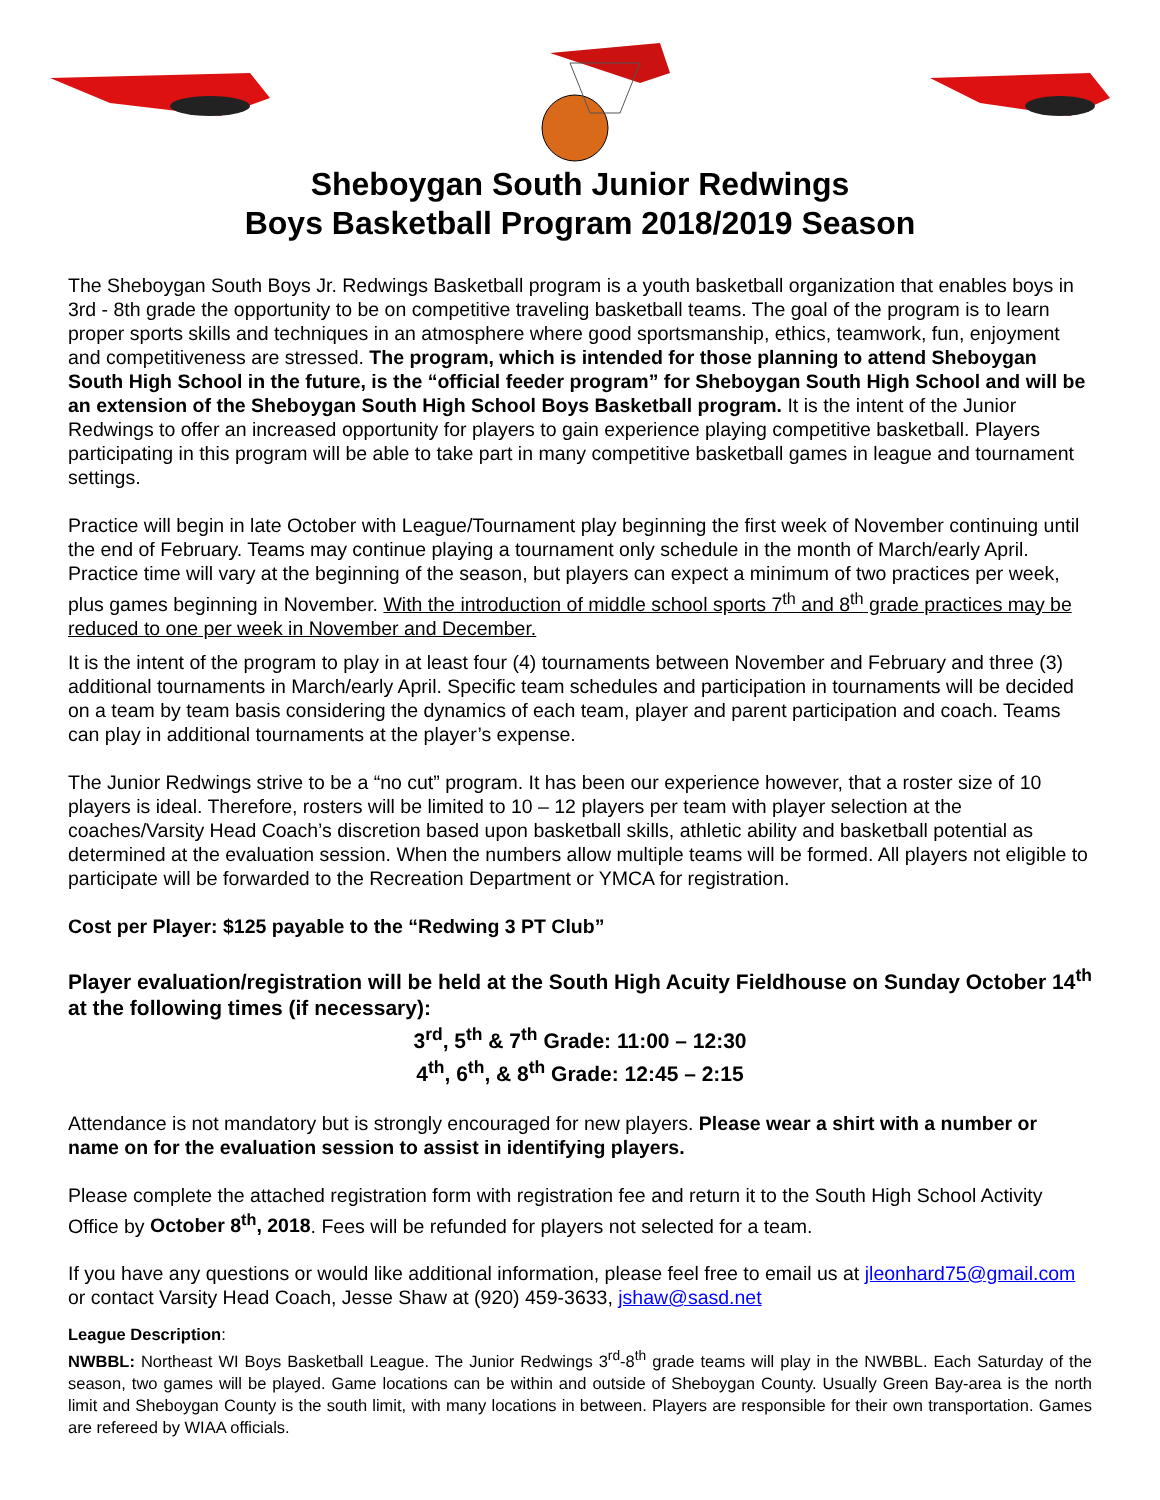Sheboygan South Junior Redwings
Boys Basketball Program 2018/2019 Season
The Sheboygan South Boys Jr. Redwings Basketball program is a youth basketball organization that enables boys in 3rd - 8th grade the opportunity to be on competitive traveling basketball teams. The goal of the program is to learn proper sports skills and techniques in an atmosphere where good sportsmanship, ethics, teamwork, fun, enjoyment and competitiveness are stressed. The program, which is intended for those planning to attend Sheboygan South High School in the future, is the “official feeder program” for Sheboygan South High School and will be an extension of the Sheboygan South High School Boys Basketball program. It is the intent of the Junior Redwings to offer an increased opportunity for players to gain experience playing competitive basketball. Players participating in this program will be able to take part in many competitive basketball games in league and tournament settings.
Practice will begin in late October with League/Tournament play beginning the first week of November continuing until the end of February. Teams may continue playing a tournament only schedule in the month of March/early April. Practice time will vary at the beginning of the season, but players can expect a minimum of two practices per week, plus games beginning in November. With the introduction of middle school sports 7<sup>th</sup> and 8<sup>th</sup> grade practices may be reduced to one per week in November and December.
It is the intent of the program to play in at least four (4) tournaments between November and February and three (3) additional tournaments in March/early April. Specific team schedules and participation in tournaments will be decided on a team by team basis considering the dynamics of each team, player and parent participation and coach. Teams can play in additional tournaments at the player’s expense.
The Junior Redwings strive to be a “no cut” program. It has been our experience however, that a roster size of 10 players is ideal. Therefore, rosters will be limited to 10 – 12 players per team with player selection at the coaches/Varsity Head Coach’s discretion based upon basketball skills, athletic ability and basketball potential as determined at the evaluation session. When the numbers allow multiple teams will be formed. All players not eligible to participate will be forwarded to the Recreation Department or YMCA for registration.
Cost per Player: $125 payable to the “Redwing 3 PT Club”
Player evaluation/registration will be held at the South High Acuity Fieldhouse on Sunday October 14<sup>th</sup> at the following times (if necessary):
3<sup>rd</sup>, 5<sup>th</sup> & 7<sup>th</sup> Grade: 11:00 – 12:30
4<sup>th</sup>, 6<sup>th</sup>, & 8<sup>th</sup> Grade: 12:45 – 2:15
Attendance is not mandatory but is strongly encouraged for new players. Please wear a shirt with a number or name on for the evaluation session to assist in identifying players.
Please complete the attached registration form with registration fee and return it to the South High School Activity Office by October 8<sup>th</sup>, 2018. Fees will be refunded for players not selected for a team.
If you have any questions or would like additional information, please feel free to email us at jleonhard75@gmail.com or contact Varsity Head Coach, Jesse Shaw at (920) 459-3633, jshaw@sasd.net
League Description:
NWBBL: Northeast WI Boys Basketball League. The Junior Redwings 3<sup>rd</sup>-8<sup>th</sup> grade teams will play in the NWBBL. Each Saturday of the season, two games will be played. Game locations can be within and outside of Sheboygan County. Usually Green Bay-area is the north limit and Sheboygan County is the south limit, with many locations in between. Players are responsible for their own transportation. Games are refereed by WIAA officials.